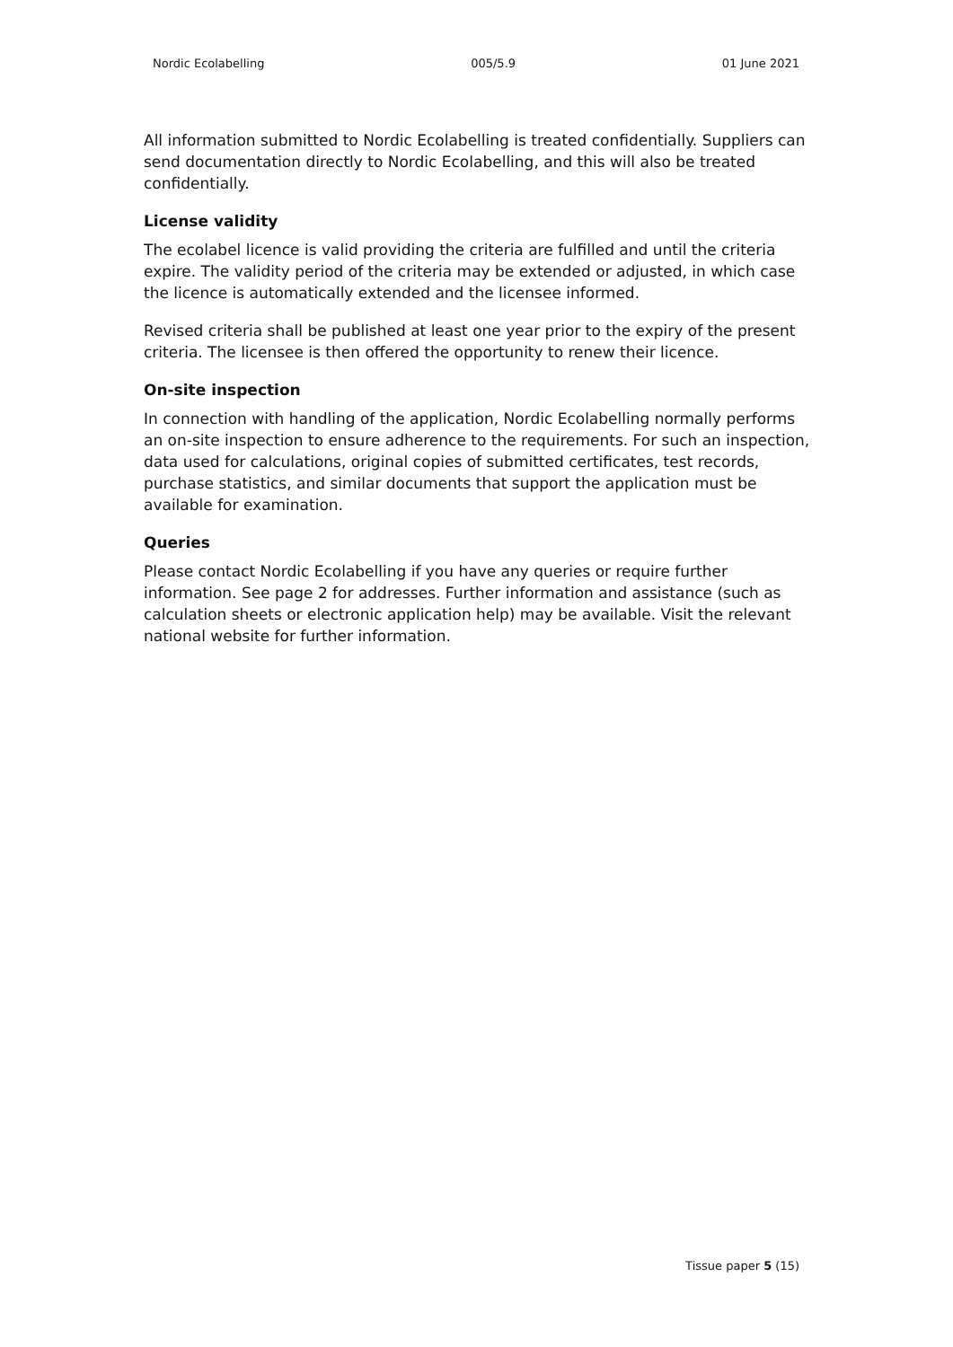Nordic Ecolabelling 005/5.9 01 June 2021
All information submitted to Nordic Ecolabelling is treated confidentially. Suppliers can send documentation directly to Nordic Ecolabelling, and this will also be treated confidentially.
License validity
The ecolabel licence is valid providing the criteria are fulfilled and until the criteria expire. The validity period of the criteria may be extended or adjusted, in which case the licence is automatically extended and the licensee informed.
Revised criteria shall be published at least one year prior to the expiry of the present criteria. The licensee is then offered the opportunity to renew their licence.
On-site inspection
In connection with handling of the application, Nordic Ecolabelling normally performs an on-site inspection to ensure adherence to the requirements. For such an inspection, data used for calculations, original copies of submitted certificates, test records, purchase statistics, and similar documents that support the application must be available for examination.
Queries
Please contact Nordic Ecolabelling if you have any queries or require further information. See page 2 for addresses. Further information and assistance (such as calculation sheets or electronic application help) may be available. Visit the relevant national website for further information.
Tissue paper 5 (15)